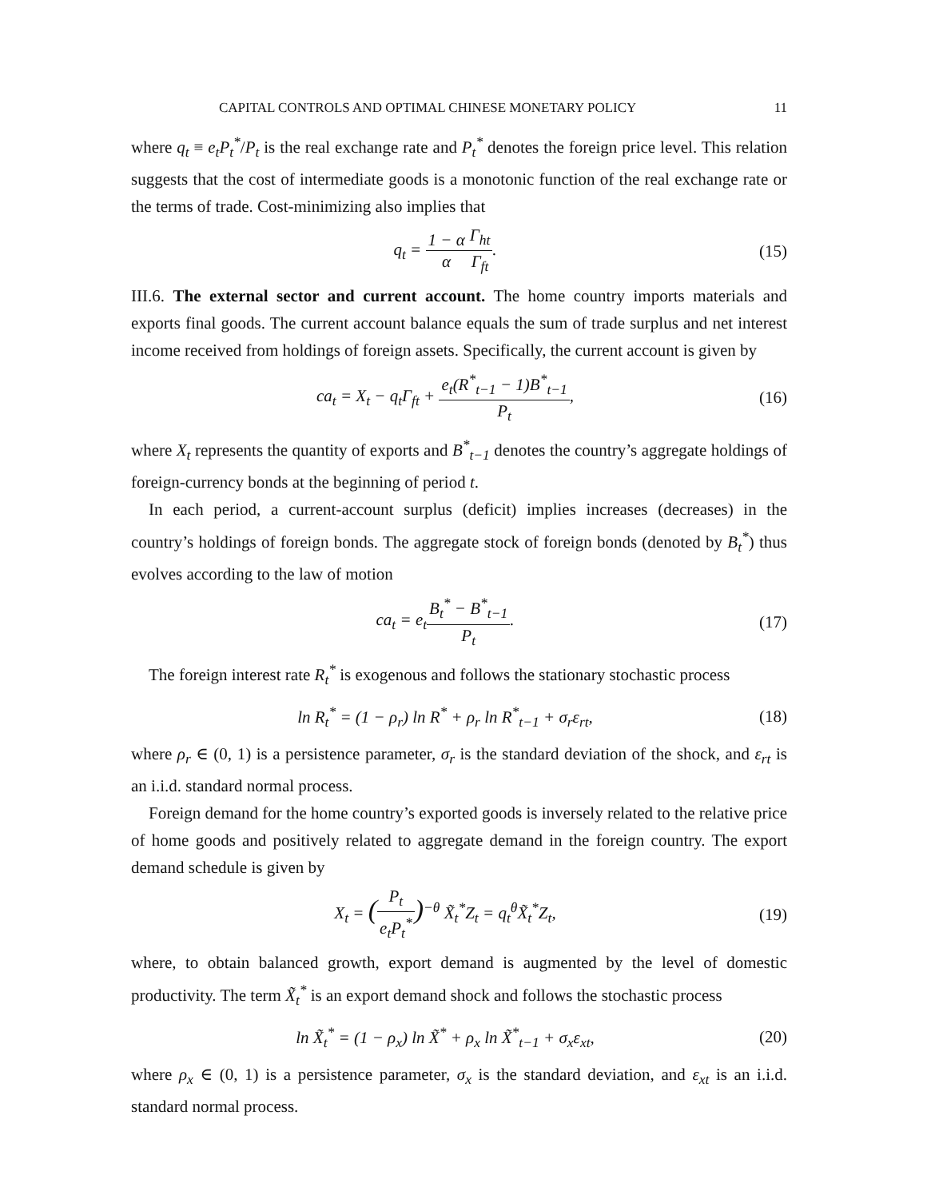CAPITAL CONTROLS AND OPTIMAL CHINESE MONETARY POLICY 11
where q<sub>t</sub> ≡ e<sub>t</sub>P<sub>t</sub><sup>*</sup>/P<sub>t</sub> is the real exchange rate and P<sub>t</sub><sup>*</sup> denotes the foreign price level. This relation suggests that the cost of intermediate goods is a monotonic function of the real exchange rate or the terms of trade. Cost-minimizing also implies that
q<sub>t</sub> = 1 − α α Γ<sub>ht</sub> Γ<sub>ft</sub>. (15)
III.6. The external sector and current account. The home country imports materials and exports final goods. The current account balance equals the sum of trade surplus and net interest income received from holdings of foreign assets. Specifically, the current account is given by
ca<sub>t</sub> = X<sub>t</sub> − q<sub>t</sub>Γ<sub>ft</sub> + e<sub>t</sub>(R<sup>*</sup><sub>t−1</sub> − 1)B<sup>*</sup><sub>t−1</sub> P<sub>t</sub>,
(16)
where X<sub>t</sub> represents the quantity of exports and B<sup>*</sup><sub>t−1</sub> denotes the country’s aggregate holdings of foreign-currency bonds at the beginning of period t.
In each period, a current-account surplus (deficit) implies increases (decreases) in the country’s holdings of foreign bonds. The aggregate stock of foreign bonds (denoted by B<sub>t</sub><sup>*</sup>) thus evolves according to the law of motion
ca<sub>t</sub> = e<sub>t</sub>B<sub>t</sub><sup>*</sup> − B<sup>*</sup><sub>t−1</sub> P<sub>t</sub>. (17)
The foreign interest rate R<sub>t</sub><sup>*</sup> is exogenous and follows the stationary stochastic process
ln R<sub>t</sub><sup>*</sup> = (1 − ρ<sub>r</sub>) ln R<sup>*</sup> + ρ<sub>r</sub> ln R<sup>*</sup><sub>t−1</sub> + σ<sub>r</sub>ε<sub>rt</sub>,
(18)
where ρ<sub>r</sub> ∈ (0, 1) is a persistence parameter, σ<sub>r</sub> is the standard deviation of the shock, and ε<sub>rt</sub> is an i.i.d. standard normal process.
Foreign demand for the home country’s exported goods is inversely related to the relative price of home goods and positively related to aggregate demand in the foreign country. The export demand schedule is given by
X<sub>t</sub> = (P<sub>t</sub> e<sub>t</sub>P<sub>t</sub><sup>*</sup>)<sup>−θ</sup> X̃<sub>t</sub><sup>*</sup>Z<sub>t</sub> = q<sub>t</sub><sup>θ</sup>X̃<sub>t</sub><sup>*</sup>Z<sub>t</sub>,
(19)
where, to obtain balanced growth, export demand is augmented by the level of domestic productivity. The term X̃<sub>t</sub><sup>*</sup> is an export demand shock and follows the stochastic process
ln X̃<sub>t</sub><sup>*</sup> = (1 − ρ<sub>x</sub>) ln X̃<sup>*</sup> + ρ<sub>x</sub> ln X̃<sup>*</sup><sub>t−1</sub> + σ<sub>x</sub>ε<sub>xt</sub>,
(20)
where ρ<sub>x</sub> ∈ (0, 1) is a persistence parameter, σ<sub>x</sub> is the standard deviation, and ε<sub>xt</sub> is an i.i.d. standard normal process.